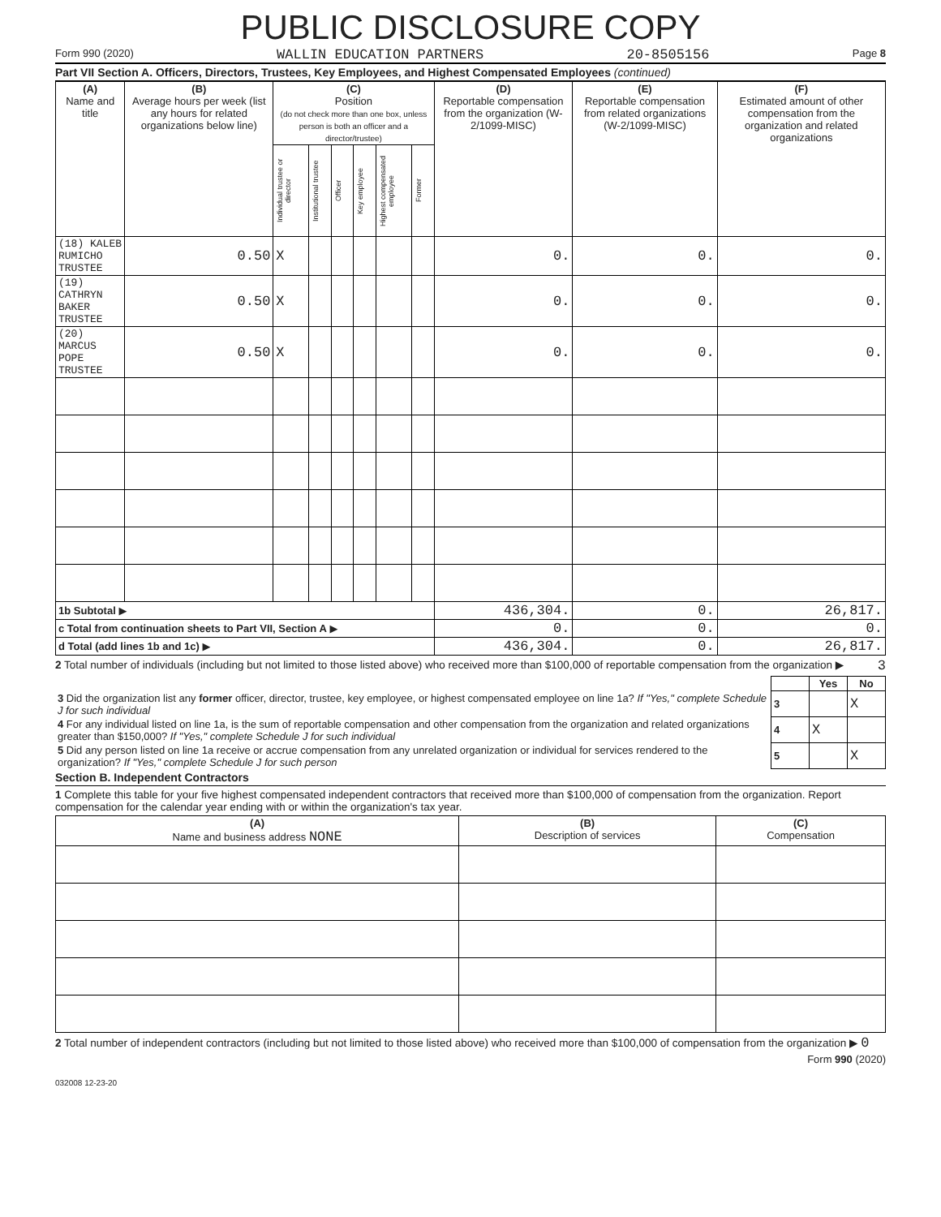PUBLIC DISCLOSURE COPY
Form 990 (2020) WALLIN EDUCATION PARTNERS 20-8505156 Page 8
Part VII Section A. Officers, Directors, Trustees, Key Employees, and Highest Compensated Employees (continued)
| (A) Name and title | (B) Average hours per week (list any hours for related organizations below line) | (C) Position (do not check more than one box, unless person is both an officer and a director/trustee) | | | | | | (D) Reportable compensation from the organization (W-2/1099-MISC) | (E) Reportable compensation from related organizations (W-2/1099-MISC) | (F) Estimated amount of other compensation from the organization and related organizations |
| --- | --- | --- | --- | --- | --- | --- | --- | --- | --- | --- |
| | | Individual trustee or director | Institutional trustee | Officer | Key employee | Highest compensated employee | Former | | | |
| (18) KALEB RUMICHO TRUSTEE | 0.50 | X | | | | | | 0. | 0. | 0. |
| (19) CATHRYN BAKER TRUSTEE | 0.50 | X | | | | | | 0. | 0. | 0. |
| (20) MARCUS POPE TRUSTEE | 0.50 | X | | | | | | 0. | 0. | 0. |
| 1b Subtotal ▶ | | | | | | | | 436,304. | 0. | 26,817. |
| c Total from continuation sheets to Part VII, Section A ▶ | | | | | | | | 0. | 0. | 0. |
| d Total (add lines 1b and 1c) ▶ | | | | | | | | 436,304. | 0. | 26,817. |
2 Total number of individuals (including but not limited to those listed above) who received more than $100,000 of reportable compensation from the organization ▶ 3
| | | Yes | No |
| 3 Did the organization list any former officer, director, trustee, key employee, or highest compensated employee on line 1a? If "Yes," complete Schedule J for such individual | 3 | | X |
| 4 For any individual listed on line 1a, is the sum of reportable compensation and other compensation from the organization and related organizations greater than $150,000? If "Yes," complete Schedule J for such individual | 4 | X | |
| 5 Did any person listed on line 1a receive or accrue compensation from any unrelated organization or individual for services rendered to the organization? If "Yes," complete Schedule J for such person | 5 | | X |
Section B. Independent Contractors
1 Complete this table for your five highest compensated independent contractors that received more than $100,000 of compensation from the organization. Report compensation for the calendar year ending with or within the organization's tax year.
| (A) Name and business address NONE | (B) Description of services | (C) Compensation |
| --- | --- | --- |
2 Total number of independent contractors (including but not limited to those listed above) who received more than $100,000 of compensation from the organization ▶ 0
Form 990 (2020)
032008 12-23-20